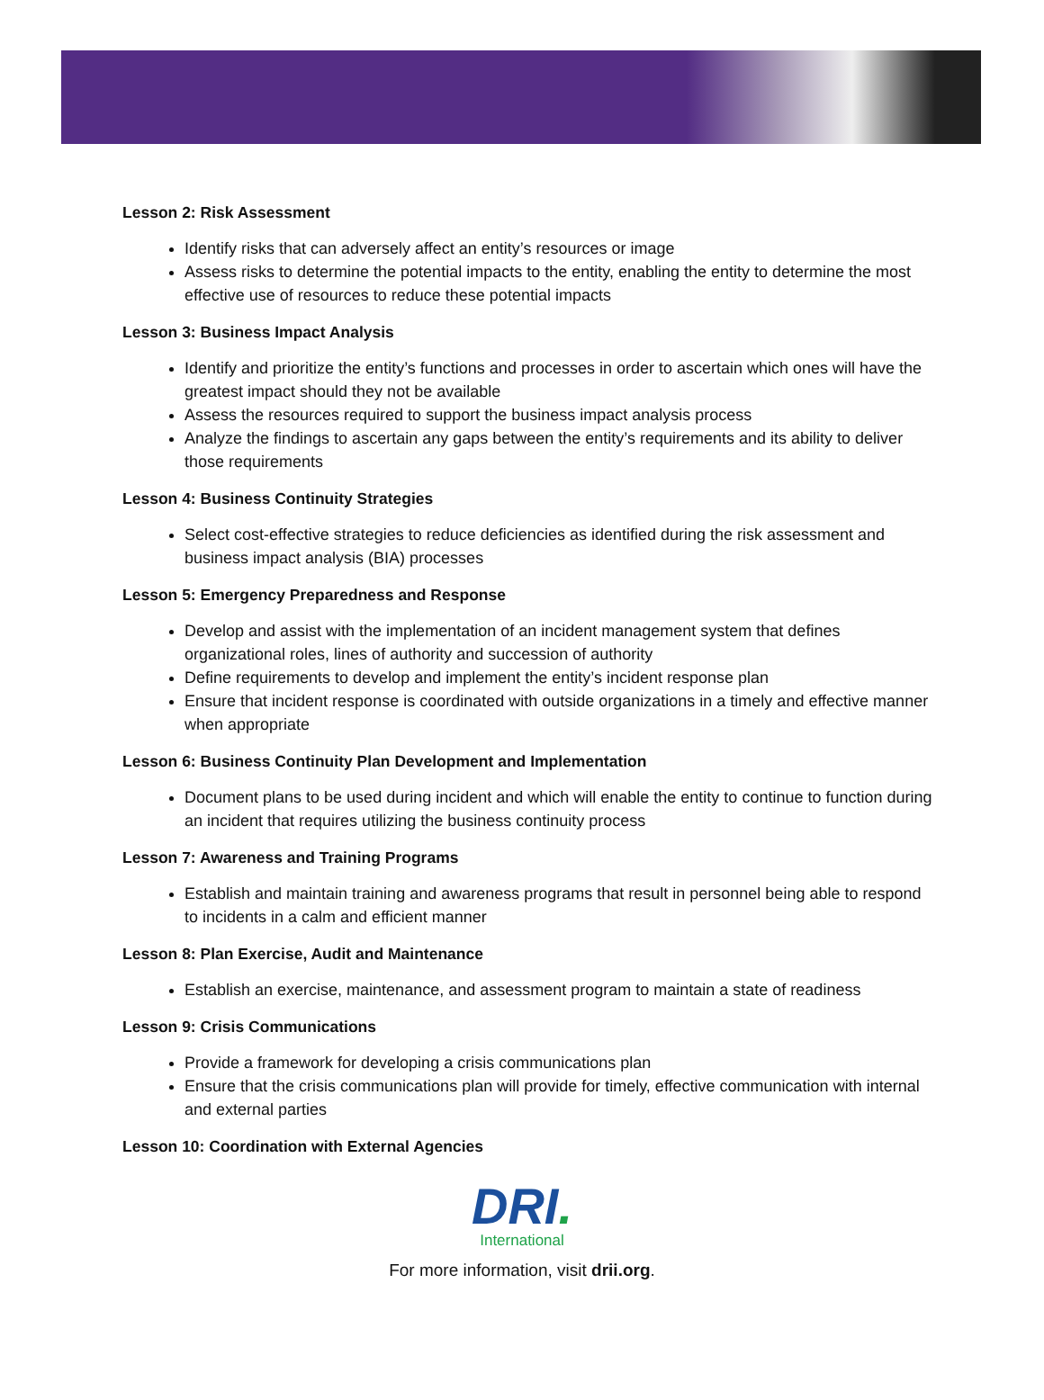Lesson 2: Risk Assessment
Identify risks that can adversely affect an entity’s resources or image
Assess risks to determine the potential impacts to the entity, enabling the entity to determine the most effective use of resources to reduce these potential impacts
Lesson 3: Business Impact Analysis
Identify and prioritize the entity’s functions and processes in order to ascertain which ones will have the greatest impact should they not be available
Assess the resources required to support the business impact analysis process
Analyze the findings to ascertain any gaps between the entity’s requirements and its ability to deliver those requirements
Lesson 4: Business Continuity Strategies
Select cost-effective strategies to reduce deficiencies as identified during the risk assessment and business impact analysis (BIA) processes
Lesson 5: Emergency Preparedness and Response
Develop and assist with the implementation of an incident management system that defines organizational roles, lines of authority and succession of authority
Define requirements to develop and implement the entity’s incident response plan
Ensure that incident response is coordinated with outside organizations in a timely and effective manner when appropriate
Lesson 6: Business Continuity Plan Development and Implementation
Document plans to be used during incident and which will enable the entity to continue to function during an incident that requires utilizing the business continuity process
Lesson 7: Awareness and Training Programs
Establish and maintain training and awareness programs that result in personnel being able to respond to incidents in a calm and efficient manner
Lesson 8: Plan Exercise, Audit and Maintenance
Establish an exercise, maintenance, and assessment program to maintain a state of readiness
Lesson 9: Crisis Communications
Provide a framework for developing a crisis communications plan
Ensure that the crisis communications plan will provide for timely, effective communication with internal and external parties
Lesson 10: Coordination with External Agencies
DRI.
International
For more information, visit drii.org.